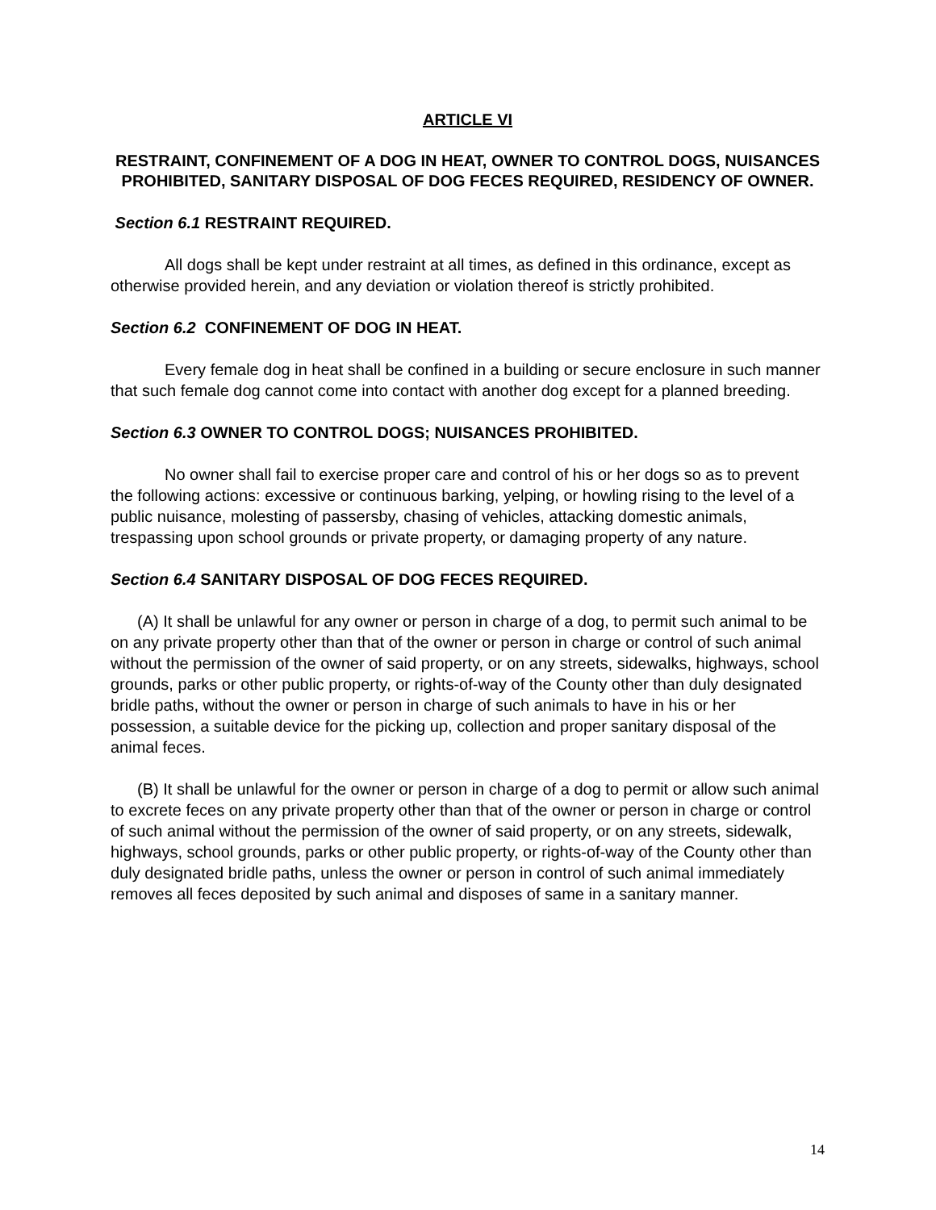ARTICLE VI
RESTRAINT, CONFINEMENT OF A DOG IN HEAT, OWNER TO CONTROL DOGS, NUISANCES PROHIBITED, SANITARY DISPOSAL OF DOG FECES REQUIRED, RESIDENCY OF OWNER.
Section 6.1 RESTRAINT REQUIRED.
All dogs shall be kept under restraint at all times, as defined in this ordinance, except as otherwise provided herein, and any deviation or violation thereof is strictly prohibited.
Section 6.2 CONFINEMENT OF DOG IN HEAT.
Every female dog in heat shall be confined in a building or secure enclosure in such manner that such female dog cannot come into contact with another dog except for a planned breeding.
Section 6.3 OWNER TO CONTROL DOGS; NUISANCES PROHIBITED.
No owner shall fail to exercise proper care and control of his or her dogs so as to prevent the following actions: excessive or continuous barking, yelping, or howling rising to the level of a public nuisance, molesting of passersby, chasing of vehicles, attacking domestic animals, trespassing upon school grounds or private property, or damaging property of any nature.
Section 6.4 SANITARY DISPOSAL OF DOG FECES REQUIRED.
(A) It shall be unlawful for any owner or person in charge of a dog, to permit such animal to be on any private property other than that of the owner or person in charge or control of such animal without the permission of the owner of said property, or on any streets, sidewalks, highways, school grounds, parks or other public property, or rights-of-way of the County other than duly designated bridle paths, without the owner or person in charge of such animals to have in his or her possession, a suitable device for the picking up, collection and proper sanitary disposal of the animal feces.
(B) It shall be unlawful for the owner or person in charge of a dog to permit or allow such animal to excrete feces on any private property other than that of the owner or person in charge or control of such animal without the permission of the owner of said property, or on any streets, sidewalk, highways, school grounds, parks or other public property, or rights-of-way of the County other than duly designated bridle paths, unless the owner or person in control of such animal immediately removes all feces deposited by such animal and disposes of same in a sanitary manner.
14